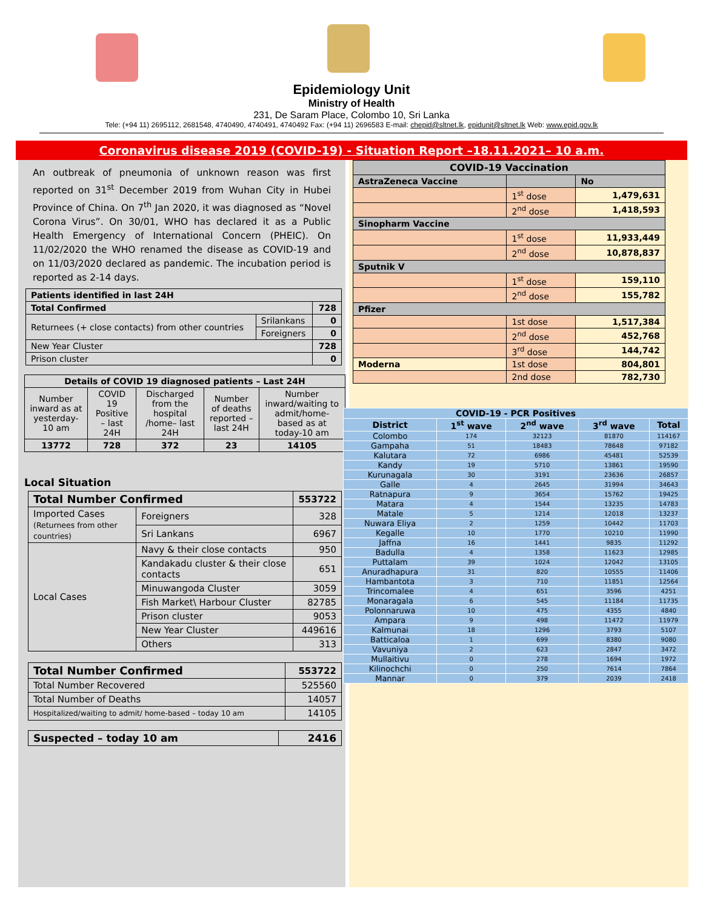Epidemiology Unit
Ministry of Health
231, De Saram Place, Colombo 10, Sri Lanka
Tele: (+94 11) 2695112, 2681548, 4740490, 4740491, 4740492 Fax: (+94 11) 2696583 E-mail: chepid@sltnet.lk, epidunit@sltnet.lk Web: www.epid.gov.lk
Coronavirus disease 2019 (COVID-19) - Situation Report –18.11.2021– 10 a.m.
An outbreak of pneumonia of unknown reason was first reported on 31<sup>st</sup> December 2019 from Wuhan City in Hubei Province of China. On 7<sup>th</sup> Jan 2020, it was diagnosed as “Novel Corona Virus”. On 30/01, WHO has declared it as a Public Health Emergency of International Concern (PHEIC). On 11/02/2020 the WHO renamed the disease as COVID-19 and on 11/03/2020 declared as pandemic. The incubation period is reported as 2-14 days.
| Patients identified in last 24H | | |
| --- | --- | --- |
| Total Confirmed | | 728 |
| Returnees (+ close contacts) from other countries | Srilankans | 0 |
| | Foreigners | 0 |
| New Year Cluster | | 728 |
| Prison cluster | | 0 |
| Details of COVID 19 diagnosed patients – Last 24H | | | | |
| --- | --- | --- | --- | --- |
| Number inward as at yesterday-10 am | COVID 19 Positive – last 24H | Discharged from the hospital /home– last 24H | Number of deaths reported – last 24H | Number inward/waiting to admit/home-based as at today-10 am |
| 13772 | 728 | 372 | 23 | 14105 |
Local Situation
| Total Number Confirmed | | 553722 |
| --- | --- | --- |
| Imported Cases (Returnees from other countries) | Foreigners | 328 |
| | Sri Lankans | 6967 |
| Local Cases | Navy & their close contacts | 950 |
| | Kandakadu cluster & their close contacts | 651 |
| | Minuwangoda Cluster | 3059 |
| | Fish Market\ Harbour Cluster | 82785 |
| | Prison cluster | 9053 |
| | New Year Cluster | 449616 |
| | Others | 313 |
| Total Number Confirmed | 553722 |
| --- | --- |
| Total Number Recovered | 525560 |
| Total Number of Deaths | 14057 |
| Hospitalized/waiting to admit/ home-based – today 10 am | 14105 |
| Suspected – today 10 am | 2416 |
| --- | --- |
| COVID-19 Vaccination | | |
| AstraZeneca Vaccine | | No |
| | 1<sup>st</sup> dose | 1,479,631 |
| | 2<sup>nd</sup> dose | 1,418,593 |
| Sinopharm Vaccine | | |
| | 1<sup>st</sup> dose | 11,933,449 |
| | 2<sup>nd</sup> dose | 10,878,837 |
| Sputnik V | | |
| | 1<sup>st</sup> dose | 159,110 |
| | 2<sup>nd</sup> dose | 155,782 |
| Pfizer | | |
| | 1st dose | 1,517,384 |
| | 2<sup>nd</sup> dose | 452,768 |
| | 3<sup>rd</sup> dose | 144,742 |
| Moderna | 1st dose | 804,801 |
| | 2nd dose | 782,730 |
| COVID-19 - PCR Positives | | | | |
| --- | --- | --- | --- | --- |
| District | 1<sup>st</sup> wave | 2<sup>nd</sup> wave | 3<sup>rd</sup> wave | Total |
| Colombo | 174 | 32123 | 81870 | 114167 |
| Gampaha | 51 | 18483 | 78648 | 97182 |
| Kalutara | 72 | 6986 | 45481 | 52539 |
| Kandy | 19 | 5710 | 13861 | 19590 |
| Kurunagala | 30 | 3191 | 23636 | 26857 |
| Galle | 4 | 2645 | 31994 | 34643 |
| Ratnapura | 9 | 3654 | 15762 | 19425 |
| Matara | 4 | 1544 | 13235 | 14783 |
| Matale | 5 | 1214 | 12018 | 13237 |
| Nuwara Eliya | 2 | 1259 | 10442 | 11703 |
| Kegalle | 10 | 1770 | 10210 | 11990 |
| Jaffna | 16 | 1441 | 9835 | 11292 |
| Badulla | 4 | 1358 | 11623 | 12985 |
| Puttalam | 39 | 1024 | 12042 | 13105 |
| Anuradhapura | 31 | 820 | 10555 | 11406 |
| Hambantota | 3 | 710 | 11851 | 12564 |
| Trincomalee | 4 | 651 | 3596 | 4251 |
| Monaragala | 6 | 545 | 11184 | 11735 |
| Polonnaruwa | 10 | 475 | 4355 | 4840 |
| Ampara | 9 | 498 | 11472 | 11979 |
| Kalmunai | 18 | 1296 | 3793 | 5107 |
| Batticaloa | 1 | 699 | 8380 | 9080 |
| Vavuniya | 2 | 623 | 2847 | 3472 |
| Mullaitivu | 0 | 278 | 1694 | 1972 |
| Kilinochchi | 0 | 250 | 7614 | 7864 |
| Mannar | 0 | 379 | 2039 | 2418 |